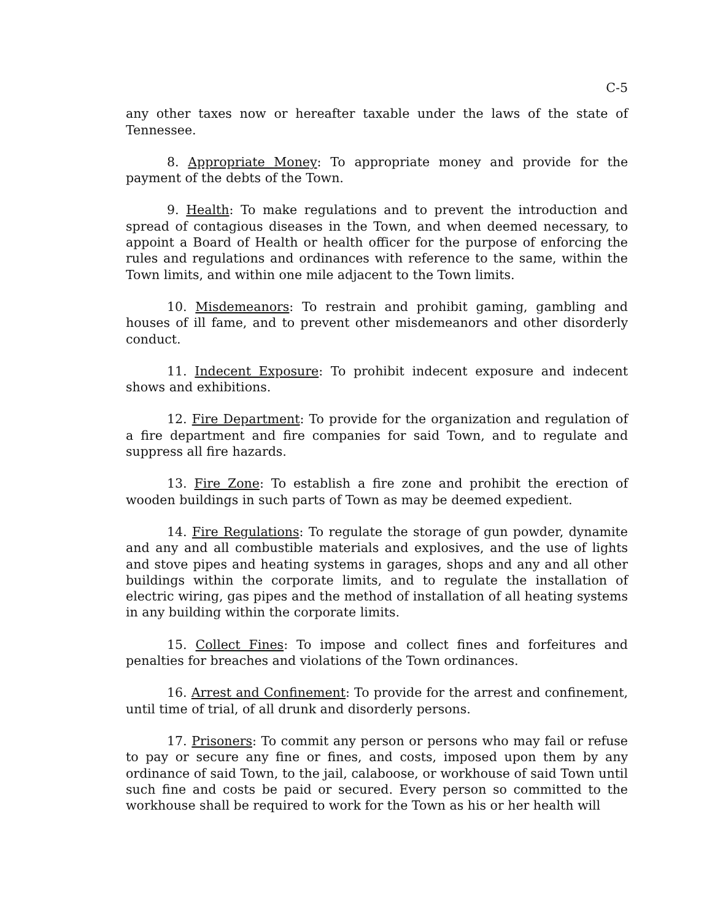C-5
any other taxes now or hereafter taxable under the laws of the state of Tennessee.
8. Appropriate Money: To appropriate money and provide for the payment of the debts of the Town.
9. Health: To make regulations and to prevent the introduction and spread of contagious diseases in the Town, and when deemed necessary, to appoint a Board of Health or health officer for the purpose of enforcing the rules and regulations and ordinances with reference to the same, within the Town limits, and within one mile adjacent to the Town limits.
10. Misdemeanors: To restrain and prohibit gaming, gambling and houses of ill fame, and to prevent other misdemeanors and other disorderly conduct.
11. Indecent Exposure: To prohibit indecent exposure and indecent shows and exhibitions.
12. Fire Department: To provide for the organization and regulation of a fire department and fire companies for said Town, and to regulate and suppress all fire hazards.
13. Fire Zone: To establish a fire zone and prohibit the erection of wooden buildings in such parts of Town as may be deemed expedient.
14. Fire Regulations: To regulate the storage of gun powder, dynamite and any and all combustible materials and explosives, and the use of lights and stove pipes and heating systems in garages, shops and any and all other buildings within the corporate limits, and to regulate the installation of electric wiring, gas pipes and the method of installation of all heating systems in any building within the corporate limits.
15. Collect Fines: To impose and collect fines and forfeitures and penalties for breaches and violations of the Town ordinances.
16. Arrest and Confinement: To provide for the arrest and confinement, until time of trial, of all drunk and disorderly persons.
17. Prisoners: To commit any person or persons who may fail or refuse to pay or secure any fine or fines, and costs, imposed upon them by any ordinance of said Town, to the jail, calaboose, or workhouse of said Town until such fine and costs be paid or secured. Every person so committed to the workhouse shall be required to work for the Town as his or her health will